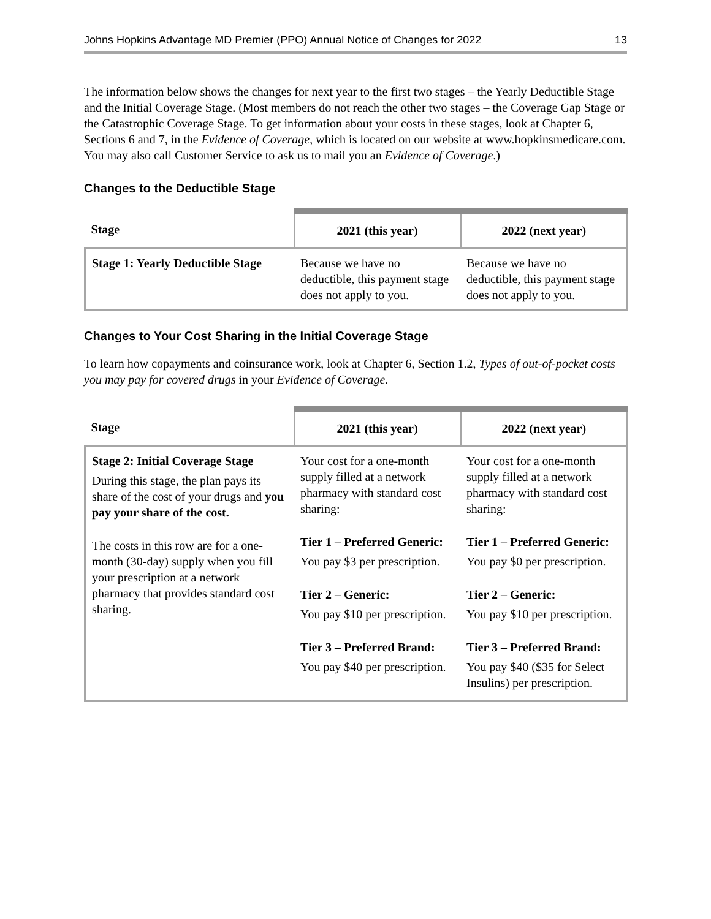Johns Hopkins Advantage MD Premier (PPO) Annual Notice of Changes for 2022 13
The information below shows the changes for next year to the first two stages – the Yearly Deductible Stage and the Initial Coverage Stage. (Most members do not reach the other two stages – the Coverage Gap Stage or the Catastrophic Coverage Stage. To get information about your costs in these stages, look at Chapter 6, Sections 6 and 7, in the Evidence of Coverage, which is located on our website at www.hopkinsmedicare.com. You may also call Customer Service to ask us to mail you an Evidence of Coverage.)
Changes to the Deductible Stage
| Stage | 2021 (this year) | 2022 (next year) |
| --- | --- | --- |
| Stage 1: Yearly Deductible Stage | Because we have no deductible, this payment stage does not apply to you. | Because we have no deductible, this payment stage does not apply to you. |
Changes to Your Cost Sharing in the Initial Coverage Stage
To learn how copayments and coinsurance work, look at Chapter 6, Section 1.2, Types of out-of-pocket costs you may pay for covered drugs in your Evidence of Coverage.
| Stage | 2021 (this year) | 2022 (next year) |
| --- | --- | --- |
| Stage 2: Initial Coverage Stage During this stage, the plan pays its share of the cost of your drugs and you pay your share of the cost. The costs in this row are for a one-month (30-day) supply when you fill your prescription at a network pharmacy that provides standard cost sharing. | Your cost for a one-month supply filled at a network pharmacy with standard cost sharing: Tier 1 – Preferred Generic: You pay $3 per prescription. Tier 2 – Generic: You pay $10 per prescription. Tier 3 – Preferred Brand: You pay $40 per prescription. | Your cost for a one-month supply filled at a network pharmacy with standard cost sharing: Tier 1 – Preferred Generic: You pay $0 per prescription. Tier 2 – Generic: You pay $10 per prescription. Tier 3 – Preferred Brand: You pay $40 ($35 for Select Insulins) per prescription. |